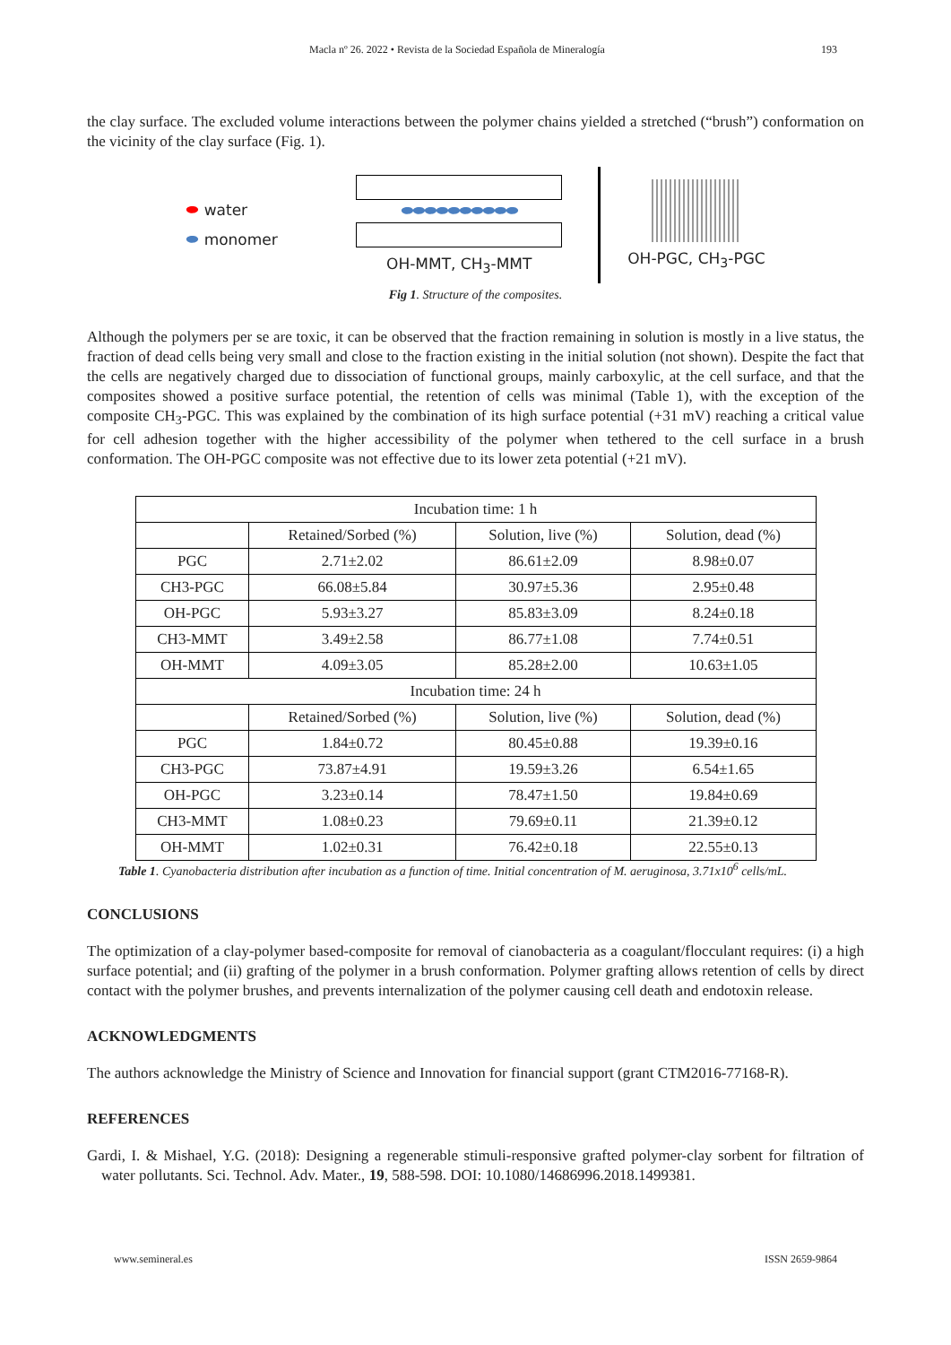Macla nº 26. 2022 • Revista de la Sociedad Española de Mineralogía 193
the clay surface. The excluded volume interactions between the polymer chains yielded a stretched (“brush”) conformation on the vicinity of the clay surface (Fig. 1).
⬬ water
⬬ monomer
⬬⬬⬬⬬⬬⬬⬬⬬⬬⬬
OH-MMT, CH<sub>3</sub>-MMT
OH-PGC, CH<sub>3</sub>-PGC
Fig 1. Structure of the composites.
Although the polymers per se are toxic, it can be observed that the fraction remaining in solution is mostly in a live status, the fraction of dead cells being very small and close to the fraction existing in the initial solution (not shown). Despite the fact that the cells are negatively charged due to dissociation of functional groups, mainly carboxylic, at the cell surface, and that the composites showed a positive surface potential, the retention of cells was minimal (Table 1), with the exception of the composite CH<sub>3</sub>-PGC. This was explained by the combination of its high surface potential (+31 mV) reaching a critical value for cell adhesion together with the higher accessibility of the polymer when tethered to the cell surface in a brush conformation. The OH-PGC composite was not effective due to its lower zeta potential (+21 mV).
| Incubation time: 1 h | | | |
| --- | --- | --- | --- |
| | Retained/Sorbed (%) | Solution, live (%) | Solution, dead (%) |
| PGC | 2.71±2.02 | 86.61±2.09 | 8.98±0.07 |
| CH3-PGC | 66.08±5.84 | 30.97±5.36 | 2.95±0.48 |
| OH-PGC | 5.93±3.27 | 85.83±3.09 | 8.24±0.18 |
| CH3-MMT | 3.49±2.58 | 86.77±1.08 | 7.74±0.51 |
| OH-MMT | 4.09±3.05 | 85.28±2.00 | 10.63±1.05 |
| Incubation time: 24 h | | | |
| | Retained/Sorbed (%) | Solution, live (%) | Solution, dead (%) |
| PGC | 1.84±0.72 | 80.45±0.88 | 19.39±0.16 |
| CH3-PGC | 73.87±4.91 | 19.59±3.26 | 6.54±1.65 |
| OH-PGC | 3.23±0.14 | 78.47±1.50 | 19.84±0.69 |
| CH3-MMT | 1.08±0.23 | 79.69±0.11 | 21.39±0.12 |
| OH-MMT | 1.02±0.31 | 76.42±0.18 | 22.55±0.13 |
Table 1. Cyanobacteria distribution after incubation as a function of time. Initial concentration of M. aeruginosa, 3.71x10<sup>6</sup> cells/mL.
CONCLUSIONS
The optimization of a clay-polymer based-composite for removal of cianobacteria as a coagulant/flocculant requires: (i) a high surface potential; and (ii) grafting of the polymer in a brush conformation. Polymer grafting allows retention of cells by direct contact with the polymer brushes, and prevents internalization of the polymer causing cell death and endotoxin release.
ACKNOWLEDGMENTS
The authors acknowledge the Ministry of Science and Innovation for financial support (grant CTM2016-77168-R).
REFERENCES
Gardi, I. & Mishael, Y.G. (2018): Designing a regenerable stimuli-responsive grafted polymer-clay sorbent for filtration of water pollutants. Sci. Technol. Adv. Mater., 19, 588-598. DOI: 10.1080/14686996.2018.1499381.
www.semineral.es ISSN 2659-9864